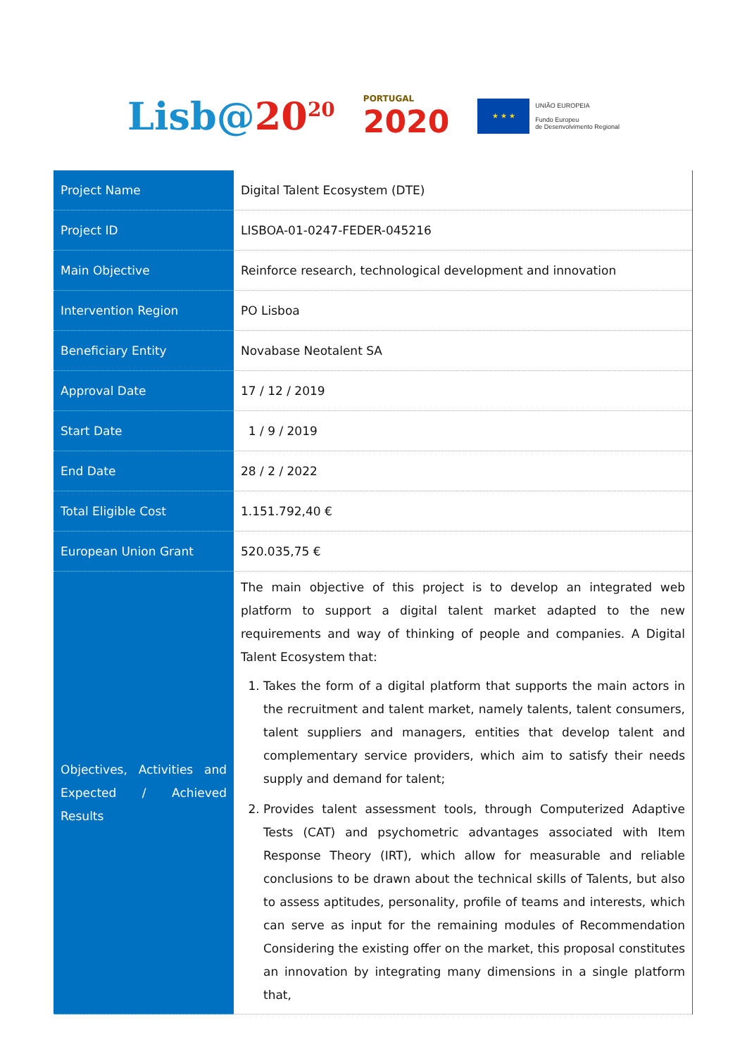Lisb@20<sup>20</sup>
PORTUGAL
2020
★ ★ ★
UNIÃO EUROPEIA
Fundo Europeu
de Desenvolvimento Regional
| Project Name | Digital Talent Ecosystem (DTE) |
| Project ID | LISBOA-01-0247-FEDER-045216 |
| Main Objective | Reinforce research, technological development and innovation |
| Intervention Region | PO Lisboa |
| Beneficiary Entity | Novabase Neotalent SA |
| Approval Date | 17 / 12 / 2019 |
| Start Date | 1 / 9 / 2019 |
| End Date | 28 / 2 / 2022 |
| Total Eligible Cost | 1.151.792,40 € |
| European Union Grant | 520.035,75 € |
| Objectives, Activities and Expected / Achieved Results | The main objective of this project is to develop an integrated web platform to support a digital talent market adapted to the new requirements and way of thinking of people and companies. A Digital Talent Ecosystem that: 1. Takes the form of a digital platform that supports the main actors in the recruitment and talent market, namely talents, talent consumers, talent suppliers and managers, entities that develop talent and complementary service providers, which aim to satisfy their needs supply and demand for talent; 2. Provides talent assessment tools, through Computerized Adaptive Tests (CAT) and psychometric advantages associated with Item Response Theory (IRT), which allow for measurable and reliable conclusions to be drawn about the technical skills of Talents, but also to assess aptitudes, personality, profile of teams and interests, which can serve as input for the remaining modules of Recommendation Considering the existing offer on the market, this proposal constitutes an innovation by integrating many dimensions in a single platform that, |